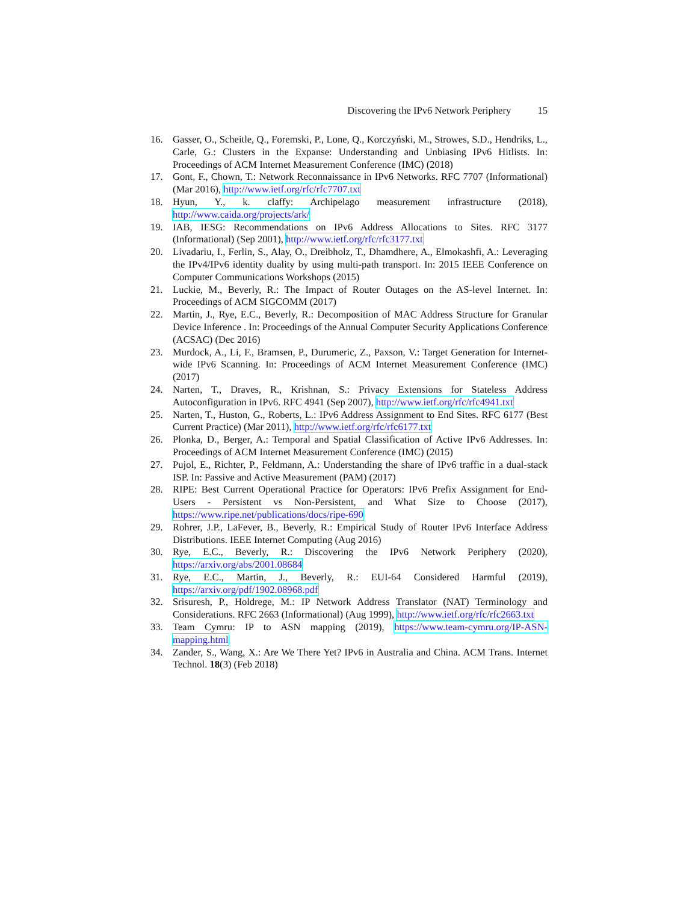Discovering the IPv6 Network Periphery 15
16. Gasser, O., Scheitle, Q., Foremski, P., Lone, Q., Korczyński, M., Strowes, S.D., Hendriks, L., Carle, G.: Clusters in the Expanse: Understanding and Unbiasing IPv6 Hitlists. In: Proceedings of ACM Internet Measurement Conference (IMC) (2018)
17. Gont, F., Chown, T.: Network Reconnaissance in IPv6 Networks. RFC 7707 (Informational) (Mar 2016), http://www.ietf.org/rfc/rfc7707.txt
18. Hyun, Y., k. claffy: Archipelago measurement infrastructure (2018), http://www.caida.org/projects/ark/
19. IAB, IESG: Recommendations on IPv6 Address Allocations to Sites. RFC 3177 (Informational) (Sep 2001), http://www.ietf.org/rfc/rfc3177.txt
20. Livadariu, I., Ferlin, S., Alay, O., Dreibholz, T., Dhamdhere, A., Elmokashfi, A.: Leveraging the IPv4/IPv6 identity duality by using multi-path transport. In: 2015 IEEE Conference on Computer Communications Workshops (2015)
21. Luckie, M., Beverly, R.: The Impact of Router Outages on the AS-level Internet. In: Proceedings of ACM SIGCOMM (2017)
22. Martin, J., Rye, E.C., Beverly, R.: Decomposition of MAC Address Structure for Granular Device Inference . In: Proceedings of the Annual Computer Security Applications Conference (ACSAC) (Dec 2016)
23. Murdock, A., Li, F., Bramsen, P., Durumeric, Z., Paxson, V.: Target Generation for Internet-wide IPv6 Scanning. In: Proceedings of ACM Internet Measurement Conference (IMC) (2017)
24. Narten, T., Draves, R., Krishnan, S.: Privacy Extensions for Stateless Address Autoconfiguration in IPv6. RFC 4941 (Sep 2007), http://www.ietf.org/rfc/rfc4941.txt
25. Narten, T., Huston, G., Roberts, L.: IPv6 Address Assignment to End Sites. RFC 6177 (Best Current Practice) (Mar 2011), http://www.ietf.org/rfc/rfc6177.txt
26. Plonka, D., Berger, A.: Temporal and Spatial Classification of Active IPv6 Addresses. In: Proceedings of ACM Internet Measurement Conference (IMC) (2015)
27. Pujol, E., Richter, P., Feldmann, A.: Understanding the share of IPv6 traffic in a dual-stack ISP. In: Passive and Active Measurement (PAM) (2017)
28. RIPE: Best Current Operational Practice for Operators: IPv6 Prefix Assignment for End-Users - Persistent vs Non-Persistent, and What Size to Choose (2017), https://www.ripe.net/publications/docs/ripe-690
29. Rohrer, J.P., LaFever, B., Beverly, R.: Empirical Study of Router IPv6 Interface Address Distributions. IEEE Internet Computing (Aug 2016)
30. Rye, E.C., Beverly, R.: Discovering the IPv6 Network Periphery (2020), https://arxiv.org/abs/2001.08684
31. Rye, E.C., Martin, J., Beverly, R.: EUI-64 Considered Harmful (2019), https://arxiv.org/pdf/1902.08968.pdf
32. Srisuresh, P., Holdrege, M.: IP Network Address Translator (NAT) Terminology and Considerations. RFC 2663 (Informational) (Aug 1999), http://www.ietf.org/rfc/rfc2663.txt
33. Team Cymru: IP to ASN mapping (2019), https://www.team-cymru.org/IP-ASN-mapping.html
34. Zander, S., Wang, X.: Are We There Yet? IPv6 in Australia and China. ACM Trans. Internet Technol. 18(3) (Feb 2018)